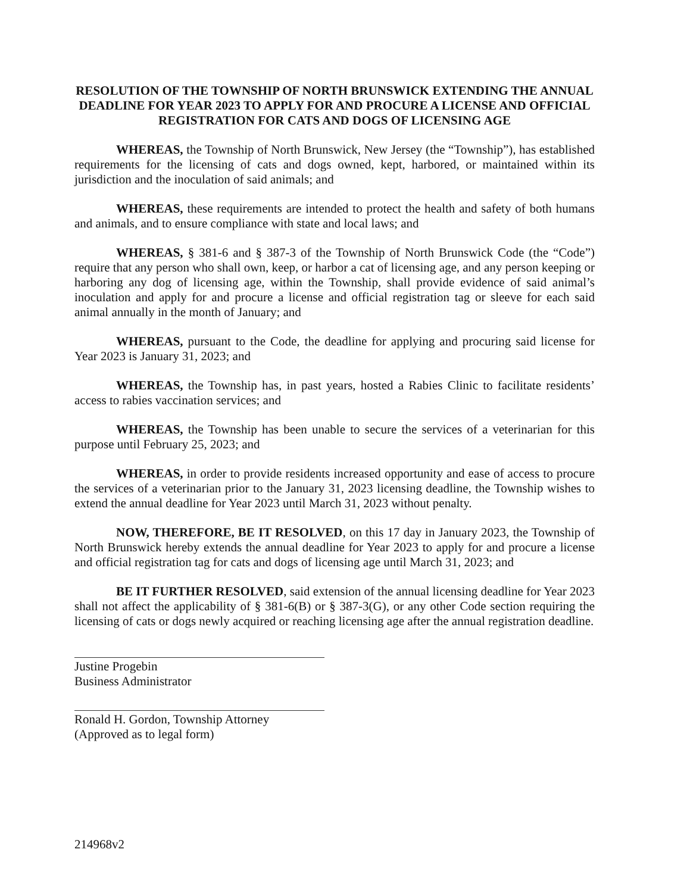RESOLUTION OF THE TOWNSHIP OF NORTH BRUNSWICK EXTENDING THE ANNUAL DEADLINE FOR YEAR 2023 TO APPLY FOR AND PROCURE A LICENSE AND OFFICIAL REGISTRATION FOR CATS AND DOGS OF LICENSING AGE
WHEREAS, the Township of North Brunswick, New Jersey (the “Township”), has established requirements for the licensing of cats and dogs owned, kept, harbored, or maintained within its jurisdiction and the inoculation of said animals; and
WHEREAS, these requirements are intended to protect the health and safety of both humans and animals, and to ensure compliance with state and local laws; and
WHEREAS, § 381-6 and § 387-3 of the Township of North Brunswick Code (the “Code”) require that any person who shall own, keep, or harbor a cat of licensing age, and any person keeping or harboring any dog of licensing age, within the Township, shall provide evidence of said animal’s inoculation and apply for and procure a license and official registration tag or sleeve for each said animal annually in the month of January; and
WHEREAS, pursuant to the Code, the deadline for applying and procuring said license for Year 2023 is January 31, 2023; and
WHEREAS, the Township has, in past years, hosted a Rabies Clinic to facilitate residents’ access to rabies vaccination services; and
WHEREAS, the Township has been unable to secure the services of a veterinarian for this purpose until February 25, 2023; and
WHEREAS, in order to provide residents increased opportunity and ease of access to procure the services of a veterinarian prior to the January 31, 2023 licensing deadline, the Township wishes to extend the annual deadline for Year 2023 until March 31, 2023 without penalty.
NOW, THEREFORE, BE IT RESOLVED, on this 17 day in January 2023, the Township of North Brunswick hereby extends the annual deadline for Year 2023 to apply for and procure a license and official registration tag for cats and dogs of licensing age until March 31, 2023; and
BE IT FURTHER RESOLVED, said extension of the annual licensing deadline for Year 2023 shall not affect the applicability of § 381-6(B) or § 387-3(G), or any other Code section requiring the licensing of cats or dogs newly acquired or reaching licensing age after the annual registration deadline.
Justine Progebin
Business Administrator
Ronald H. Gordon, Township Attorney
(Approved as to legal form)
214968v2